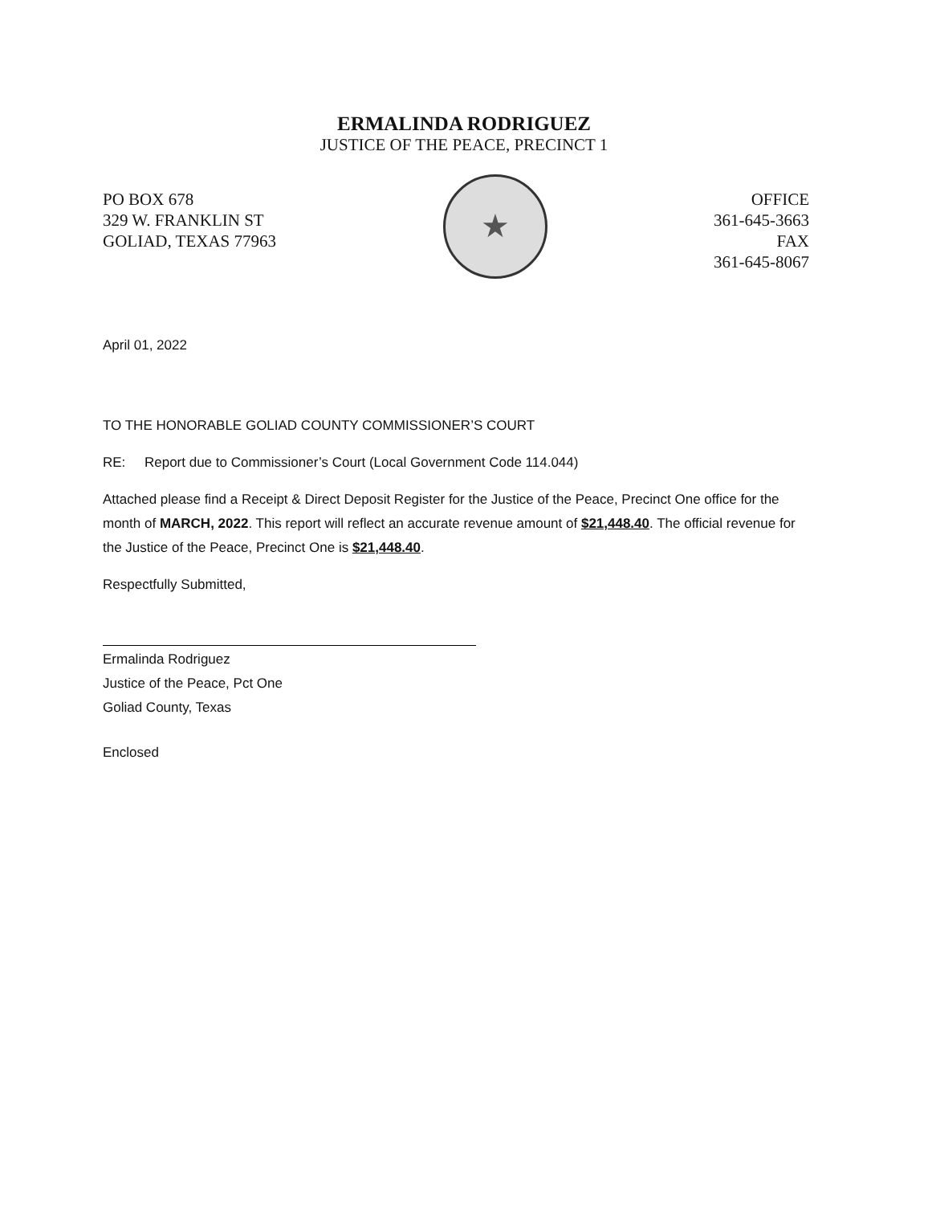ERMALINDA RODRIGUEZ
JUSTICE OF THE PEACE, PRECINCT 1
PO BOX 678
329 W. FRANKLIN ST
GOLIAD, TEXAS 77963
★
OFFICE
361-645-3663
FAX
361-645-8067
April 01, 2022
TO THE HONORABLE GOLIAD COUNTY COMMISSIONER’S COURT
RE: Report due to Commissioner’s Court (Local Government Code 114.044)
Attached please find a Receipt & Direct Deposit Register for the Justice of the Peace, Precinct One office for the month of MARCH, 2022. This report will reflect an accurate revenue amount of $21,448.40. The official revenue for the Justice of the Peace, Precinct One is $21,448.40.
Respectfully Submitted,
Ermalinda Rodriguez
Justice of the Peace, Pct One
Goliad County, Texas
Enclosed